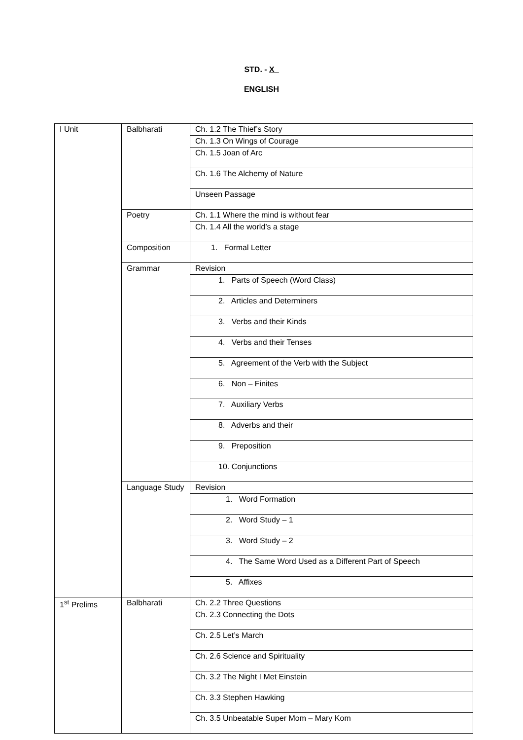STD. - X_
ENGLISH
| I Unit | Balbharati | Ch. 1.2 The Thief’s Story |
| | | Ch. 1.3 On Wings of Courage |
| | | Ch. 1.5 Joan of Arc |
| | | Ch. 1.6 The Alchemy of Nature |
| | | Unseen Passage |
| | Poetry | Ch. 1.1 Where the mind is without fear |
| | | Ch. 1.4 All the world’s a stage |
| | Composition | 1. Formal Letter |
| | Grammar | Revision |
| | | 1. Parts of Speech (Word Class) |
| | | 2. Articles and Determiners |
| | | 3. Verbs and their Kinds |
| | | 4. Verbs and their Tenses |
| | | 5. Agreement of the Verb with the Subject |
| | | 6. Non – Finites |
| | | 7. Auxiliary Verbs |
| | | 8. Adverbs and their |
| | | 9. Preposition |
| | | 10. Conjunctions |
| | Language Study | Revision |
| | | 1. Word Formation |
| | | 2. Word Study – 1 |
| | | 3. Word Study – 2 |
| | | 4. The Same Word Used as a Different Part of Speech |
| | | 5. Affixes |
| 1<sup>st</sup> Prelims | Balbharati | Ch. 2.2 Three Questions |
| | | Ch. 2.3 Connecting the Dots |
| | | Ch. 2.5 Let’s March |
| | | Ch. 2.6 Science and Spirituality |
| | | Ch. 3.2 The Night I Met Einstein |
| | | Ch. 3.3 Stephen Hawking |
| | | Ch. 3.5 Unbeatable Super Mom – Mary Kom |